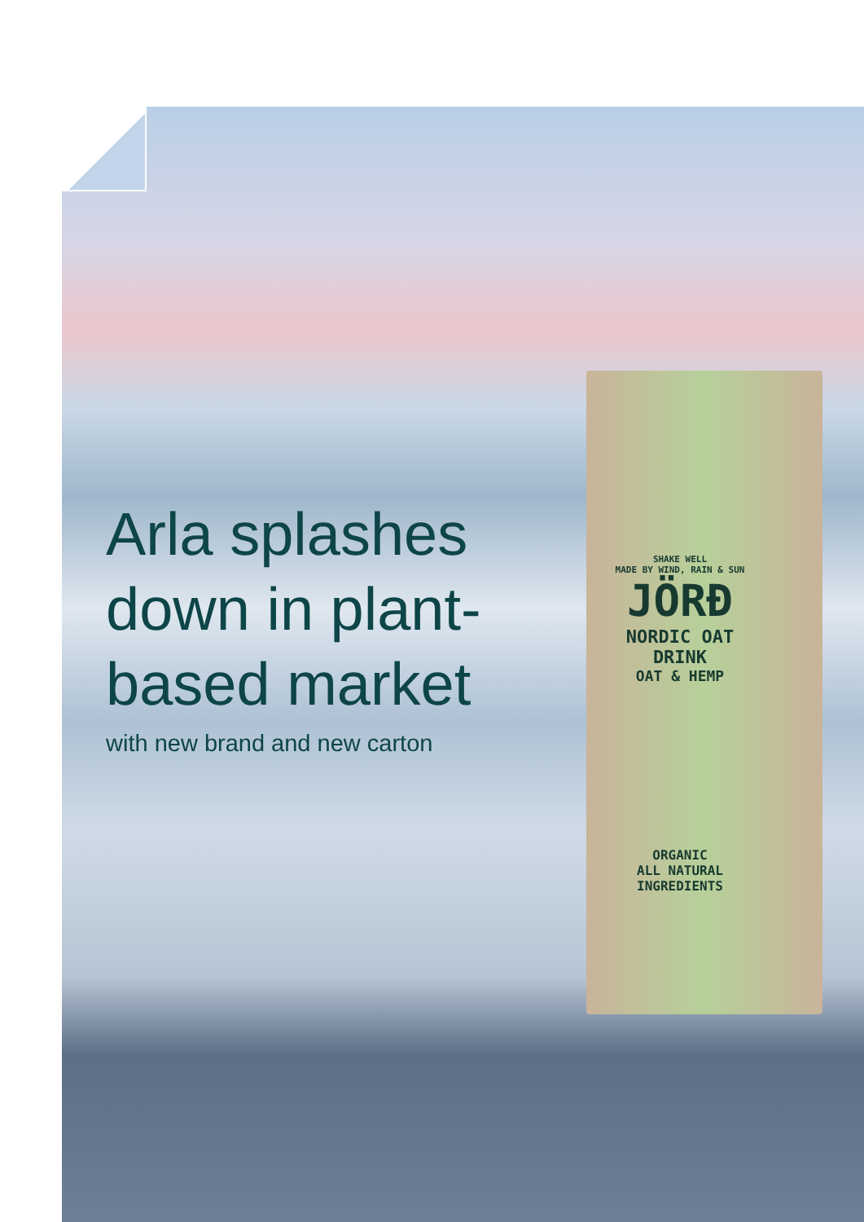SHAKE WELL
MADE BY WIND, RAIN & SUN
JÖRÐ
NORDIC OAT DRINK
OAT & HEMP
ORGANIC
ALL NATURAL INGREDIENTS
Arla splashes
down in plant-
based market
with new brand and new carton